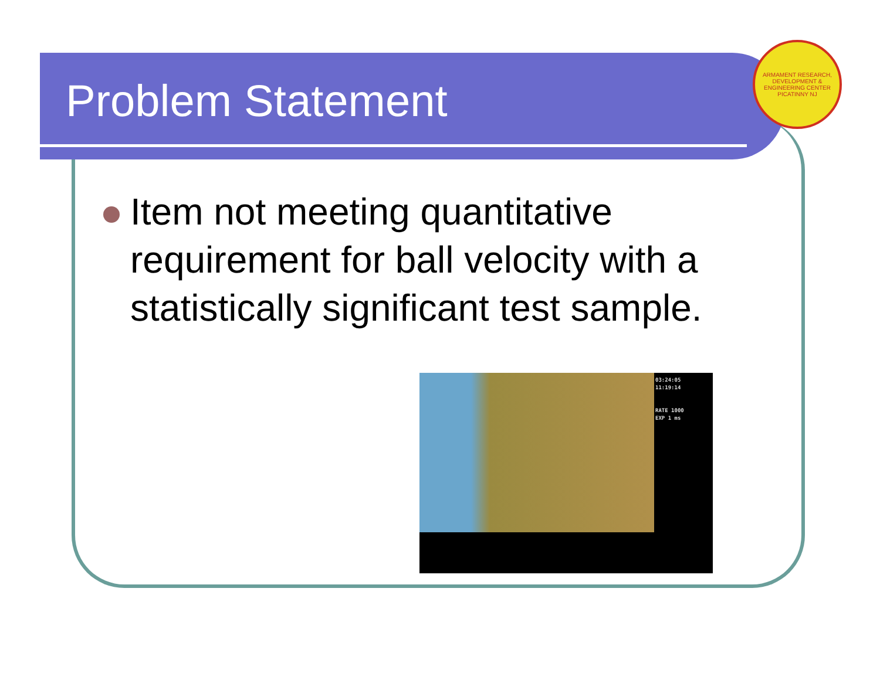Problem Statement
ARMAMENT RESEARCH, DEVELOPMENT & ENGINEERING CENTER
PICATINNY NJ
Item not meeting quantitative requirement for ball velocity with a statistically significant test sample.
03:24:05
11:19:14
RATE 1000
EXP 1 ms